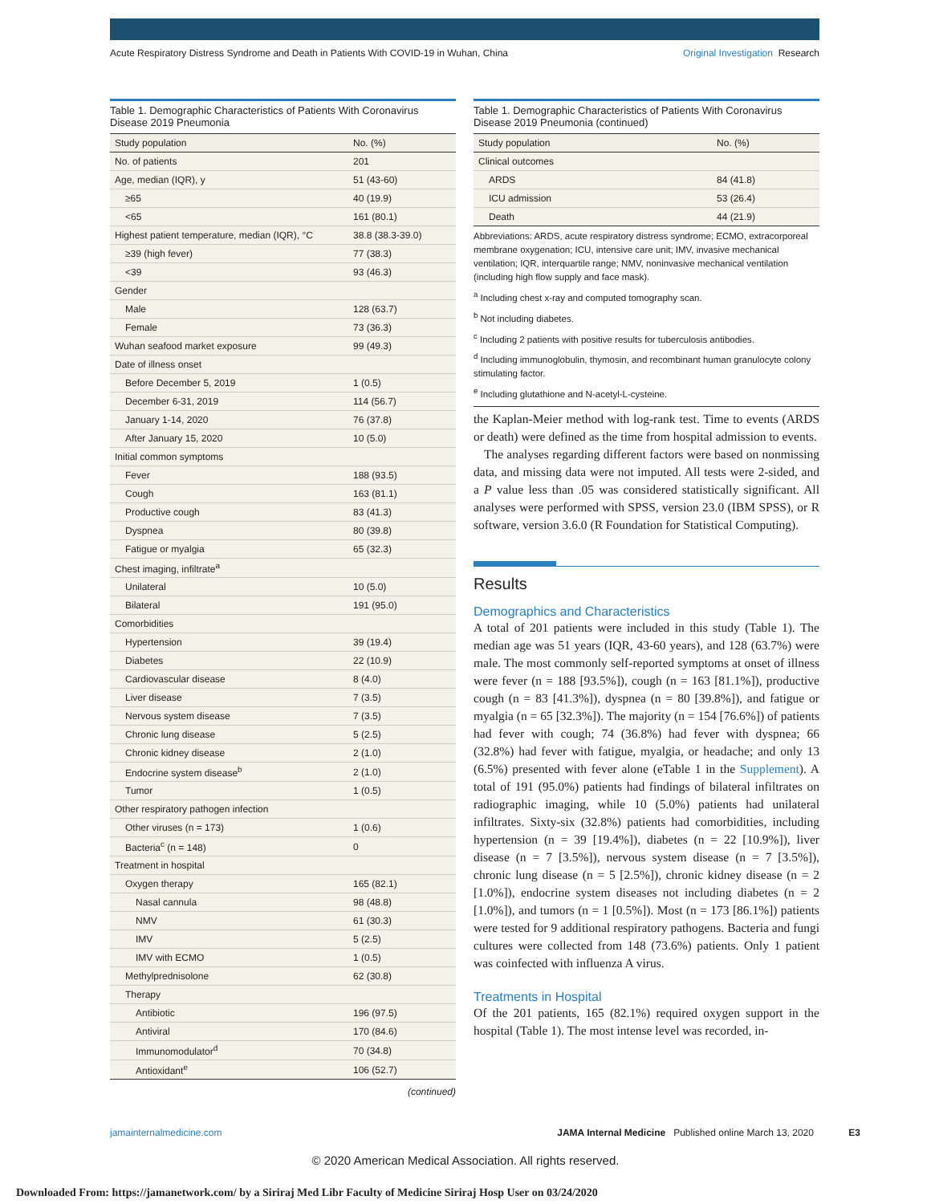Acute Respiratory Distress Syndrome and Death in Patients With COVID-19 in Wuhan, China Original Investigation Research
Table 1. Demographic Characteristics of Patients With Coronavirus Disease 2019 Pneumonia
| Study population | No. (%) |
| --- | --- |
| No. of patients | 201 |
| Age, median (IQR), y | 51 (43-60) |
| ≥65 | 40 (19.9) |
| <65 | 161 (80.1) |
| Highest patient temperature, median (IQR), °C | 38.8 (38.3-39.0) |
| ≥39 (high fever) | 77 (38.3) |
| <39 | 93 (46.3) |
| Gender | |
| Male | 128 (63.7) |
| Female | 73 (36.3) |
| Wuhan seafood market exposure | 99 (49.3) |
| Date of illness onset | |
| Before December 5, 2019 | 1 (0.5) |
| December 6-31, 2019 | 114 (56.7) |
| January 1-14, 2020 | 76 (37.8) |
| After January 15, 2020 | 10 (5.0) |
| Initial common symptoms | |
| Fever | 188 (93.5) |
| Cough | 163 (81.1) |
| Productive cough | 83 (41.3) |
| Dyspnea | 80 (39.8) |
| Fatigue or myalgia | 65 (32.3) |
| Chest imaging, infiltrate<sup>a</sup> | |
| Unilateral | 10 (5.0) |
| Bilateral | 191 (95.0) |
| Comorbidities | |
| Hypertension | 39 (19.4) |
| Diabetes | 22 (10.9) |
| Cardiovascular disease | 8 (4.0) |
| Liver disease | 7 (3.5) |
| Nervous system disease | 7 (3.5) |
| Chronic lung disease | 5 (2.5) |
| Chronic kidney disease | 2 (1.0) |
| Endocrine system disease<sup>b</sup> | 2 (1.0) |
| Tumor | 1 (0.5) |
| Other respiratory pathogen infection | |
| Other viruses (n = 173) | 1 (0.6) |
| Bacteria<sup>c</sup> (n = 148) | 0 |
| Treatment in hospital | |
| Oxygen therapy | 165 (82.1) |
| Nasal cannula | 98 (48.8) |
| NMV | 61 (30.3) |
| IMV | 5 (2.5) |
| IMV with ECMO | 1 (0.5) |
| Methylprednisolone | 62 (30.8) |
| Therapy | |
| Antibiotic | 196 (97.5) |
| Antiviral | 170 (84.6) |
| Immunomodulator<sup>d</sup> | 70 (34.8) |
| Antioxidant<sup>e</sup> | 106 (52.7) |
(continued)
Table 1. Demographic Characteristics of Patients With Coronavirus Disease 2019 Pneumonia (continued)
| Study population | No. (%) |
| --- | --- |
| Clinical outcomes | |
| ARDS | 84 (41.8) |
| ICU admission | 53 (26.4) |
| Death | 44 (21.9) |
Abbreviations: ARDS, acute respiratory distress syndrome; ECMO, extracorporeal membrane oxygenation; ICU, intensive care unit; IMV, invasive mechanical ventilation; IQR, interquartile range; NMV, noninvasive mechanical ventilation (including high flow supply and face mask).
<sup>a</sup> Including chest x-ray and computed tomography scan.
<sup>b</sup> Not including diabetes.
<sup>c</sup> Including 2 patients with positive results for tuberculosis antibodies.
<sup>d</sup> Including immunoglobulin, thymosin, and recombinant human granulocyte colony stimulating factor.
<sup>e</sup> Including glutathione and N-acetyl-L-cysteine.
the Kaplan-Meier method with log-rank test. Time to events (ARDS or death) were defined as the time from hospital admission to events.
The analyses regarding different factors were based on nonmissing data, and missing data were not imputed. All tests were 2-sided, and a P value less than .05 was considered statistically significant. All analyses were performed with SPSS, version 23.0 (IBM SPSS), or R software, version 3.6.0 (R Foundation for Statistical Computing).
Results
Demographics and Characteristics
A total of 201 patients were included in this study (Table 1). The median age was 51 years (IQR, 43-60 years), and 128 (63.7%) were male. The most commonly self-reported symptoms at onset of illness were fever (n = 188 [93.5%]), cough (n = 163 [81.1%]), productive cough (n = 83 [41.3%]), dyspnea (n = 80 [39.8%]), and fatigue or myalgia (n = 65 [32.3%]). The majority (n = 154 [76.6%]) of patients had fever with cough; 74 (36.8%) had fever with dyspnea; 66 (32.8%) had fever with fatigue, myalgia, or headache; and only 13 (6.5%) presented with fever alone (eTable 1 in the Supplement). A total of 191 (95.0%) patients had findings of bilateral infiltrates on radiographic imaging, while 10 (5.0%) patients had unilateral infiltrates. Sixty-six (32.8%) patients had comorbidities, including hypertension (n = 39 [19.4%]), diabetes (n = 22 [10.9%]), liver disease (n = 7 [3.5%]), nervous system disease (n = 7 [3.5%]), chronic lung disease (n = 5 [2.5%]), chronic kidney disease (n = 2 [1.0%]), endocrine system diseases not including diabetes (n = 2 [1.0%]), and tumors (n = 1 [0.5%]). Most (n = 173 [86.1%]) patients were tested for 9 additional respiratory pathogens. Bacteria and fungi cultures were collected from 148 (73.6%) patients. Only 1 patient was coinfected with influenza A virus.
Treatments in Hospital
Of the 201 patients, 165 (82.1%) required oxygen support in the hospital (Table 1). The most intense level was recorded, in-
jamainternalmedicine.com JAMA Internal Medicine Published online March 13, 2020 E3
© 2020 American Medical Association. All rights reserved.
Downloaded From: https://jamanetwork.com/ by a Siriraj Med Libr Faculty of Medicine Siriraj Hosp User on 03/24/2020